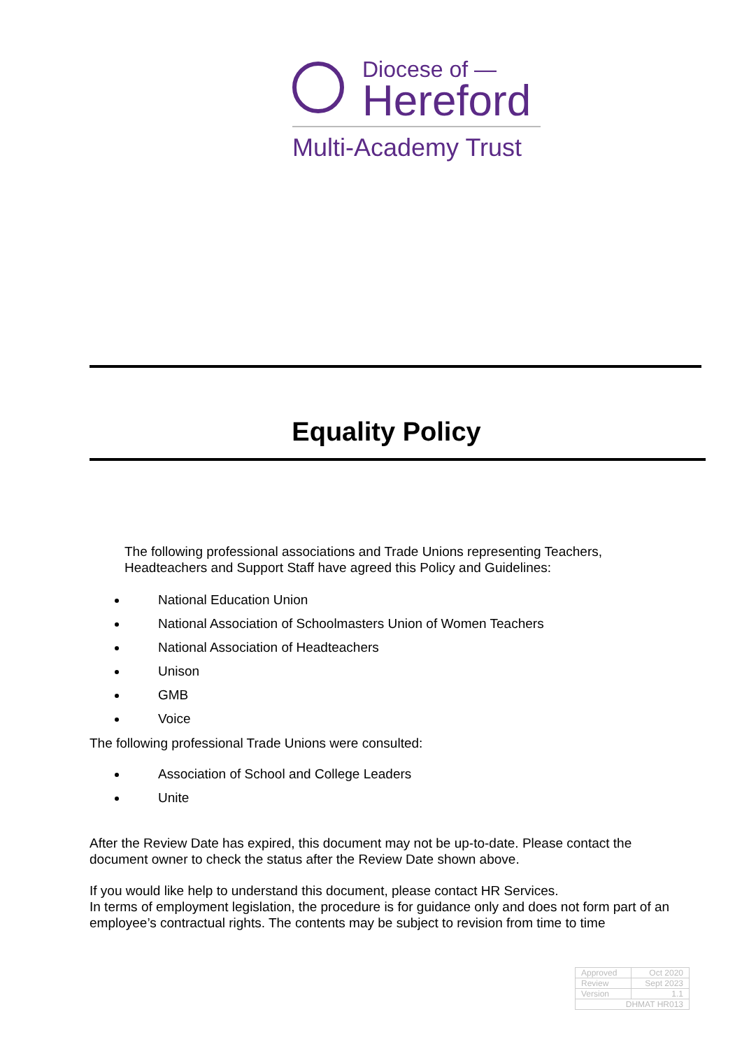Diocese of —
Hereford
Multi-Academy Trust
Equality Policy
The following professional associations and Trade Unions representing Teachers,
Headteachers and Support Staff have agreed this Policy and Guidelines:
National Education Union
National Association of Schoolmasters Union of Women Teachers
National Association of Headteachers
Unison
GMB
Voice
The following professional Trade Unions were consulted:
Association of School and College Leaders
Unite
After the Review Date has expired, this document may not be up-to-date. Please contact the
document owner to check the status after the Review Date shown above.
If you would like help to understand this document, please contact HR Services.
In terms of employment legislation, the procedure is for guidance only and does not form part of an
employee’s contractual rights. The contents may be subject to revision from time to time
| Approved | Oct 2020 |
| Review | Sept 2023 |
| Version | 1.1 |
| DHMAT HR013 | |